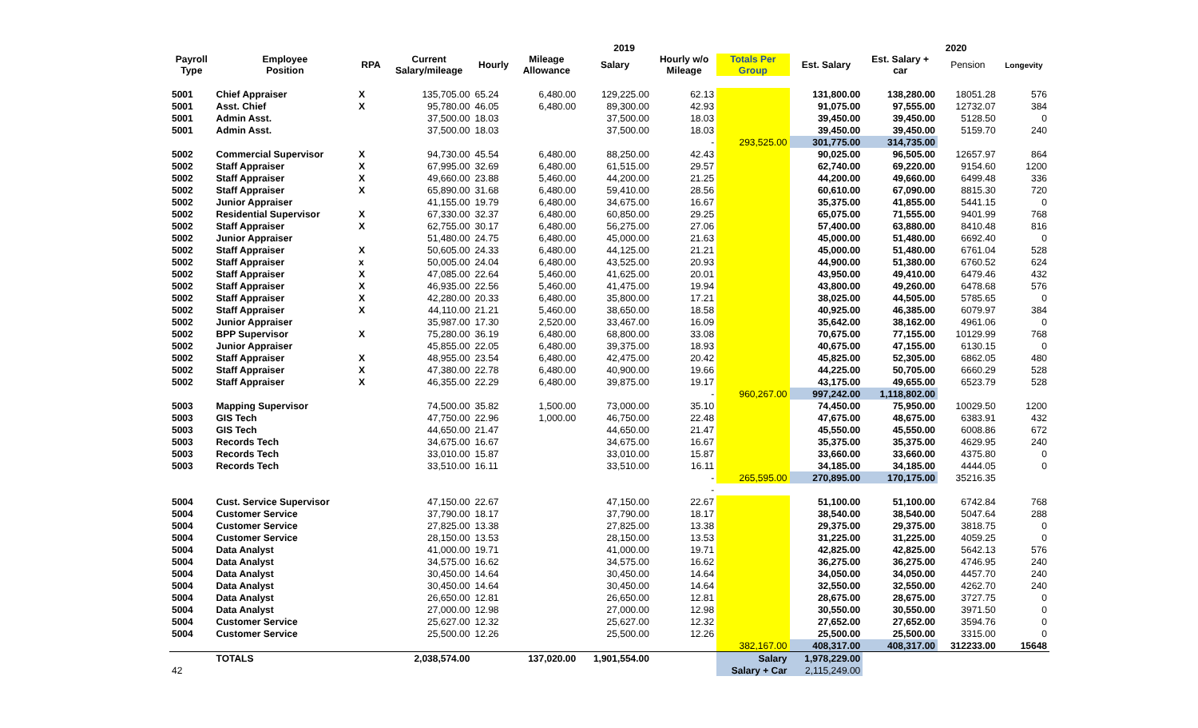| | | | 2019 | | | | | | | 2020 | | |
| --- | --- | --- | --- | --- | --- | --- | --- | --- | --- | --- | --- | --- |
| Payroll Type | Employee Position | RPA | Current Salary/mileage | Hourly | Mileage Allowance | Salary | Hourly w/o Mileage | Totals Per Group | Est. Salary | Est. Salary + car | Pension | Longevity |
| 5001 | Chief Appraiser | X | 135,705.00 | 65.24 | 6,480.00 | 129,225.00 | 62.13 | | 131,800.00 | 138,280.00 | 18051.28 | 576 |
| 5001 | Asst. Chief | X | 95,780.00 | 46.05 | 6,480.00 | 89,300.00 | 42.93 | | 91,075.00 | 97,555.00 | 12732.07 | 384 |
| 5001 | Admin Asst. | | 37,500.00 | 18.03 | | 37,500.00 | 18.03 | | 39,450.00 | 39,450.00 | 5128.50 | 0 |
| 5001 | Admin Asst. | | 37,500.00 | 18.03 | | 37,500.00 | 18.03 | | 39,450.00 | 39,450.00 | 5159.70 | 240 |
| | | | | | | | - | 293,525.00 | 301,775.00 | 314,735.00 | | |
| 5002 | Commercial Supervisor | X | 94,730.00 | 45.54 | 6,480.00 | 88,250.00 | 42.43 | | 90,025.00 | 96,505.00 | 12657.97 | 864 |
| 5002 | Staff Appraiser | X | 67,995.00 | 32.69 | 6,480.00 | 61,515.00 | 29.57 | | 62,740.00 | 69,220.00 | 9154.60 | 1200 |
| 5002 | Staff Appraiser | X | 49,660.00 | 23.88 | 5,460.00 | 44,200.00 | 21.25 | | 44,200.00 | 49,660.00 | 6499.48 | 336 |
| 5002 | Staff Appraiser | X | 65,890.00 | 31.68 | 6,480.00 | 59,410.00 | 28.56 | | 60,610.00 | 67,090.00 | 8815.30 | 720 |
| 5002 | Junior Appraiser | | 41,155.00 | 19.79 | 6,480.00 | 34,675.00 | 16.67 | | 35,375.00 | 41,855.00 | 5441.15 | 0 |
| 5002 | Residential Supervisor | X | 67,330.00 | 32.37 | 6,480.00 | 60,850.00 | 29.25 | | 65,075.00 | 71,555.00 | 9401.99 | 768 |
| 5002 | Staff Appraiser | X | 62,755.00 | 30.17 | 6,480.00 | 56,275.00 | 27.06 | | 57,400.00 | 63,880.00 | 8410.48 | 816 |
| 5002 | Junior Appraiser | | 51,480.00 | 24.75 | 6,480.00 | 45,000.00 | 21.63 | | 45,000.00 | 51,480.00 | 6692.40 | 0 |
| 5002 | Staff Appraiser | X | 50,605.00 | 24.33 | 6,480.00 | 44,125.00 | 21.21 | | 45,000.00 | 51,480.00 | 6761.04 | 528 |
| 5002 | Staff Appraiser | x | 50,005.00 | 24.04 | 6,480.00 | 43,525.00 | 20.93 | | 44,900.00 | 51,380.00 | 6760.52 | 624 |
| 5002 | Staff Appraiser | X | 47,085.00 | 22.64 | 5,460.00 | 41,625.00 | 20.01 | | 43,950.00 | 49,410.00 | 6479.46 | 432 |
| 5002 | Staff Appraiser | X | 46,935.00 | 22.56 | 5,460.00 | 41,475.00 | 19.94 | | 43,800.00 | 49,260.00 | 6478.68 | 576 |
| 5002 | Staff Appraiser | X | 42,280.00 | 20.33 | 6,480.00 | 35,800.00 | 17.21 | | 38,025.00 | 44,505.00 | 5785.65 | 0 |
| 5002 | Staff Appraiser | X | 44,110.00 | 21.21 | 5,460.00 | 38,650.00 | 18.58 | | 40,925.00 | 46,385.00 | 6079.97 | 384 |
| 5002 | Junior Appraiser | | 35,987.00 | 17.30 | 2,520.00 | 33,467.00 | 16.09 | | 35,642.00 | 38,162.00 | 4961.06 | 0 |
| 5002 | BPP Supervisor | X | 75,280.00 | 36.19 | 6,480.00 | 68,800.00 | 33.08 | | 70,675.00 | 77,155.00 | 10129.99 | 768 |
| 5002 | Junior Appraiser | | 45,855.00 | 22.05 | 6,480.00 | 39,375.00 | 18.93 | | 40,675.00 | 47,155.00 | 6130.15 | 0 |
| 5002 | Staff Appraiser | X | 48,955.00 | 23.54 | 6,480.00 | 42,475.00 | 20.42 | | 45,825.00 | 52,305.00 | 6862.05 | 480 |
| 5002 | Staff Appraiser | X | 47,380.00 | 22.78 | 6,480.00 | 40,900.00 | 19.66 | | 44,225.00 | 50,705.00 | 6660.29 | 528 |
| 5002 | Staff Appraiser | X | 46,355.00 | 22.29 | 6,480.00 | 39,875.00 | 19.17 | | 43,175.00 | 49,655.00 | 6523.79 | 528 |
| | | | | | | | - | 960,267.00 | 997,242.00 | 1,118,802.00 | | |
| 5003 | Mapping Supervisor | | 74,500.00 | 35.82 | 1,500.00 | 73,000.00 | 35.10 | | 74,450.00 | 75,950.00 | 10029.50 | 1200 |
| 5003 | GIS Tech | | 47,750.00 | 22.96 | 1,000.00 | 46,750.00 | 22.48 | | 47,675.00 | 48,675.00 | 6383.91 | 432 |
| 5003 | GIS Tech | | 44,650.00 | 21.47 | | 44,650.00 | 21.47 | | 45,550.00 | 45,550.00 | 6008.86 | 672 |
| 5003 | Records Tech | | 34,675.00 | 16.67 | | 34,675.00 | 16.67 | | 35,375.00 | 35,375.00 | 4629.95 | 240 |
| 5003 | Records Tech | | 33,010.00 | 15.87 | | 33,010.00 | 15.87 | | 33,660.00 | 33,660.00 | 4375.80 | 0 |
| 5003 | Records Tech | | 33,510.00 | 16.11 | | 33,510.00 | 16.11 | | 34,185.00 | 34,185.00 | 4444.05 | 0 |
| | | | | | | | - | 265,595.00 | 270,895.00 | 170,175.00 | 35216.35 | |
| | | | | | | | - | | | | | |
| 5004 | Cust. Service Supervisor | | 47,150.00 | 22.67 | | 47,150.00 | 22.67 | | 51,100.00 | 51,100.00 | 6742.84 | 768 |
| 5004 | Customer Service | | 37,790.00 | 18.17 | | 37,790.00 | 18.17 | | 38,540.00 | 38,540.00 | 5047.64 | 288 |
| 5004 | Customer Service | | 27,825.00 | 13.38 | | 27,825.00 | 13.38 | | 29,375.00 | 29,375.00 | 3818.75 | 0 |
| 5004 | Customer Service | | 28,150.00 | 13.53 | | 28,150.00 | 13.53 | | 31,225.00 | 31,225.00 | 4059.25 | 0 |
| 5004 | Data Analyst | | 41,000.00 | 19.71 | | 41,000.00 | 19.71 | | 42,825.00 | 42,825.00 | 5642.13 | 576 |
| 5004 | Data Analyst | | 34,575.00 | 16.62 | | 34,575.00 | 16.62 | | 36,275.00 | 36,275.00 | 4746.95 | 240 |
| 5004 | Data Analyst | | 30,450.00 | 14.64 | | 30,450.00 | 14.64 | | 34,050.00 | 34,050.00 | 4457.70 | 240 |
| 5004 | Data Analyst | | 30,450.00 | 14.64 | | 30,450.00 | 14.64 | | 32,550.00 | 32,550.00 | 4262.70 | 240 |
| 5004 | Data Analyst | | 26,650.00 | 12.81 | | 26,650.00 | 12.81 | | 28,675.00 | 28,675.00 | 3727.75 | 0 |
| 5004 | Data Analyst | | 27,000.00 | 12.98 | | 27,000.00 | 12.98 | | 30,550.00 | 30,550.00 | 3971.50 | 0 |
| 5004 | Customer Service | | 25,627.00 | 12.32 | | 25,627.00 | 12.32 | | 27,652.00 | 27,652.00 | 3594.76 | 0 |
| 5004 | Customer Service | | 25,500.00 | 12.26 | | 25,500.00 | 12.26 | | 25,500.00 | 25,500.00 | 3315.00 | 0 |
| | | | | | | | | 382,167.00 | 408,317.00 | 408,317.00 | 312233.00 | 15648 |
| | TOTALS | | 2,038,574.00 | | 137,020.00 | 1,901,554.00 | | Salary | 1,978,229.00 | | | |
| 42 | | | | | | | | Salary + Car | 2,115,249.00 | | | |